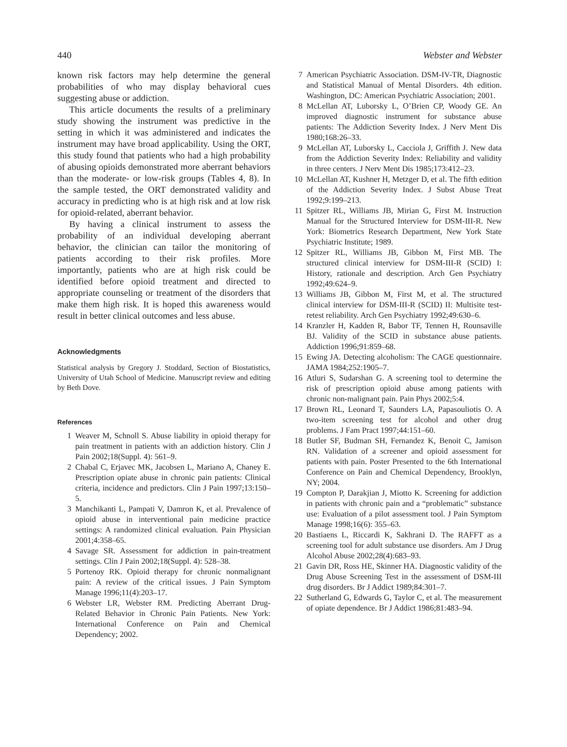440 Webster and Webster
known risk factors may help determine the general probabilities of who may display behavioral cues suggesting abuse or addiction.
This article documents the results of a preliminary study showing the instrument was predictive in the setting in which it was administered and indicates the instrument may have broad applicability. Using the ORT, this study found that patients who had a high probability of abusing opioids demonstrated more aberrant behaviors than the moderate- or low-risk groups (Tables 4, 8). In the sample tested, the ORT demonstrated validity and accuracy in predicting who is at high risk and at low risk for opioid-related, aberrant behavior.
By having a clinical instrument to assess the probability of an individual developing aberrant behavior, the clinician can tailor the monitoring of patients according to their risk profiles. More importantly, patients who are at high risk could be identified before opioid treatment and directed to appropriate counseling or treatment of the disorders that make them high risk. It is hoped this awareness would result in better clinical outcomes and less abuse.
Acknowledgments
Statistical analysis by Gregory J. Stoddard, Section of Biostatistics, University of Utah School of Medicine. Manuscript review and editing by Beth Dove.
References
1 Weaver M, Schnoll S. Abuse liability in opioid therapy for pain treatment in patients with an addiction history. Clin J Pain 2002;18(Suppl. 4): 561–9.
2 Chabal C, Erjavec MK, Jacobsen L, Mariano A, Chaney E. Prescription opiate abuse in chronic pain patients: Clinical criteria, incidence and predictors. Clin J Pain 1997;13:150–5.
3 Manchikanti L, Pampati V, Damron K, et al. Prevalence of opioid abuse in interventional pain medicine practice settings: A randomized clinical evaluation. Pain Physician 2001;4:358–65.
4 Savage SR. Assessment for addiction in pain-treatment settings. Clin J Pain 2002;18(Suppl. 4): 528–38.
5 Portenoy RK. Opioid therapy for chronic nonmalignant pain: A review of the critical issues. J Pain Symptom Manage 1996;11(4):203–17.
6 Webster LR, Webster RM. Predicting Aberrant Drug-Related Behavior in Chronic Pain Patients. New York: International Conference on Pain and Chemical Dependency; 2002.
7 American Psychiatric Association. DSM-IV-TR, Diagnostic and Statistical Manual of Mental Disorders. 4th edition. Washington, DC: American Psychiatric Association; 2001.
8 McLellan AT, Luborsky L, O’Brien CP, Woody GE. An improved diagnostic instrument for substance abuse patients: The Addiction Severity Index. J Nerv Ment Dis 1980;168:26–33.
9 McLellan AT, Luborsky L, Cacciola J, Griffith J. New data from the Addiction Severity Index: Reliability and validity in three centers. J Nerv Ment Dis 1985;173:412–23.
10 McLellan AT, Kushner H, Metzger D, et al. The fifth edition of the Addiction Severity Index. J Subst Abuse Treat 1992;9:199–213.
11 Spitzer RL, Williams JB, Mirian G, First M. Instruction Manual for the Structured Interview for DSM-III-R. New York: Biometrics Research Department, New York State Psychiatric Institute; 1989.
12 Spitzer RL, Williams JB, Gibbon M, First MB. The structured clinical interview for DSM-III-R (SCID) I: History, rationale and description. Arch Gen Psychiatry 1992;49:624–9.
13 Williams JB, Gibbon M, First M, et al. The structured clinical interview for DSM-III-R (SCID) II: Multisite test-retest reliability. Arch Gen Psychiatry 1992;49:630–6.
14 Kranzler H, Kadden R, Babor TF, Tennen H, Rounsaville BJ. Validity of the SCID in substance abuse patients. Addiction 1996;91:859–68.
15 Ewing JA. Detecting alcoholism: The CAGE questionnaire. JAMA 1984;252:1905–7.
16 Atluri S, Sudarshan G. A screening tool to determine the risk of prescription opioid abuse among patients with chronic non-malignant pain. Pain Phys 2002;5:4.
17 Brown RL, Leonard T, Saunders LA, Papasouliotis O. A two-item screening test for alcohol and other drug problems. J Fam Pract 1997;44:151–60.
18 Butler SF, Budman SH, Fernandez K, Benoit C, Jamison RN. Validation of a screener and opioid assessment for patients with pain. Poster Presented to the 6th International Conference on Pain and Chemical Dependency, Brooklyn, NY; 2004.
19 Compton P, Darakjian J, Miotto K. Screening for addiction in patients with chronic pain and a “problematic” substance use: Evaluation of a pilot assessment tool. J Pain Symptom Manage 1998;16(6): 355–63.
20 Bastiaens L, Riccardi K, Sakhrani D. The RAFFT as a screening tool for adult substance use disorders. Am J Drug Alcohol Abuse 2002;28(4):683–93.
21 Gavin DR, Ross HE, Skinner HA. Diagnostic validity of the Drug Abuse Screening Test in the assessment of DSM-III drug disorders. Br J Addict 1989;84:301–7.
22 Sutherland G, Edwards G, Taylor C, et al. The measurement of opiate dependence. Br J Addict 1986;81:483–94.